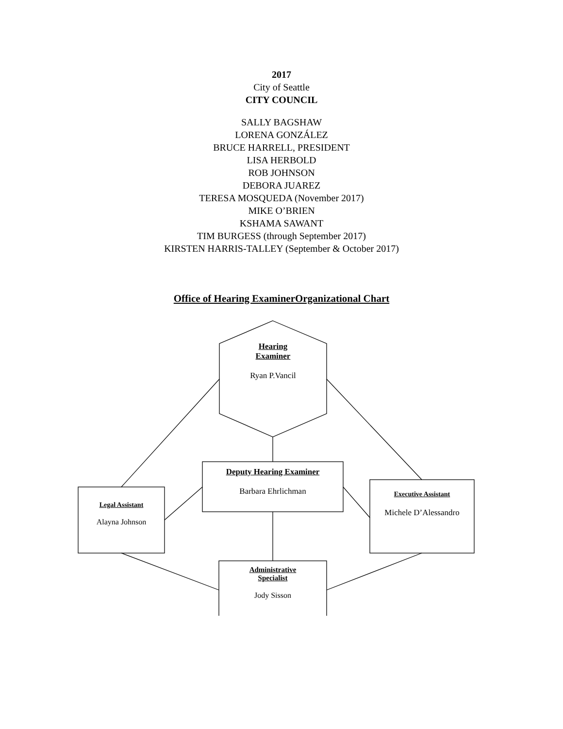2017
City of Seattle
CITY COUNCIL
SALLY BAGSHAW
LORENA GONZÁLEZ
BRUCE HARRELL, PRESIDENT
LISA HERBOLD
ROB JOHNSON
DEBORA JUAREZ
TERESA MOSQUEDA (November 2017)
MIKE O’BRIEN
KSHAMA SAWANT
TIM BURGESS (through September 2017)
KIRSTEN HARRIS-TALLEY (September & October 2017)
Office of Hearing ExaminerOrganizational Chart
Hearing
Examiner
Ryan P.Vancil
Deputy Hearing Examiner
Barbara Ehrlichman
Legal Assistant
Alayna Johnson
Executive Assistant
Michele D’Alessandro
Administrative
Specialist
Jody Sisson